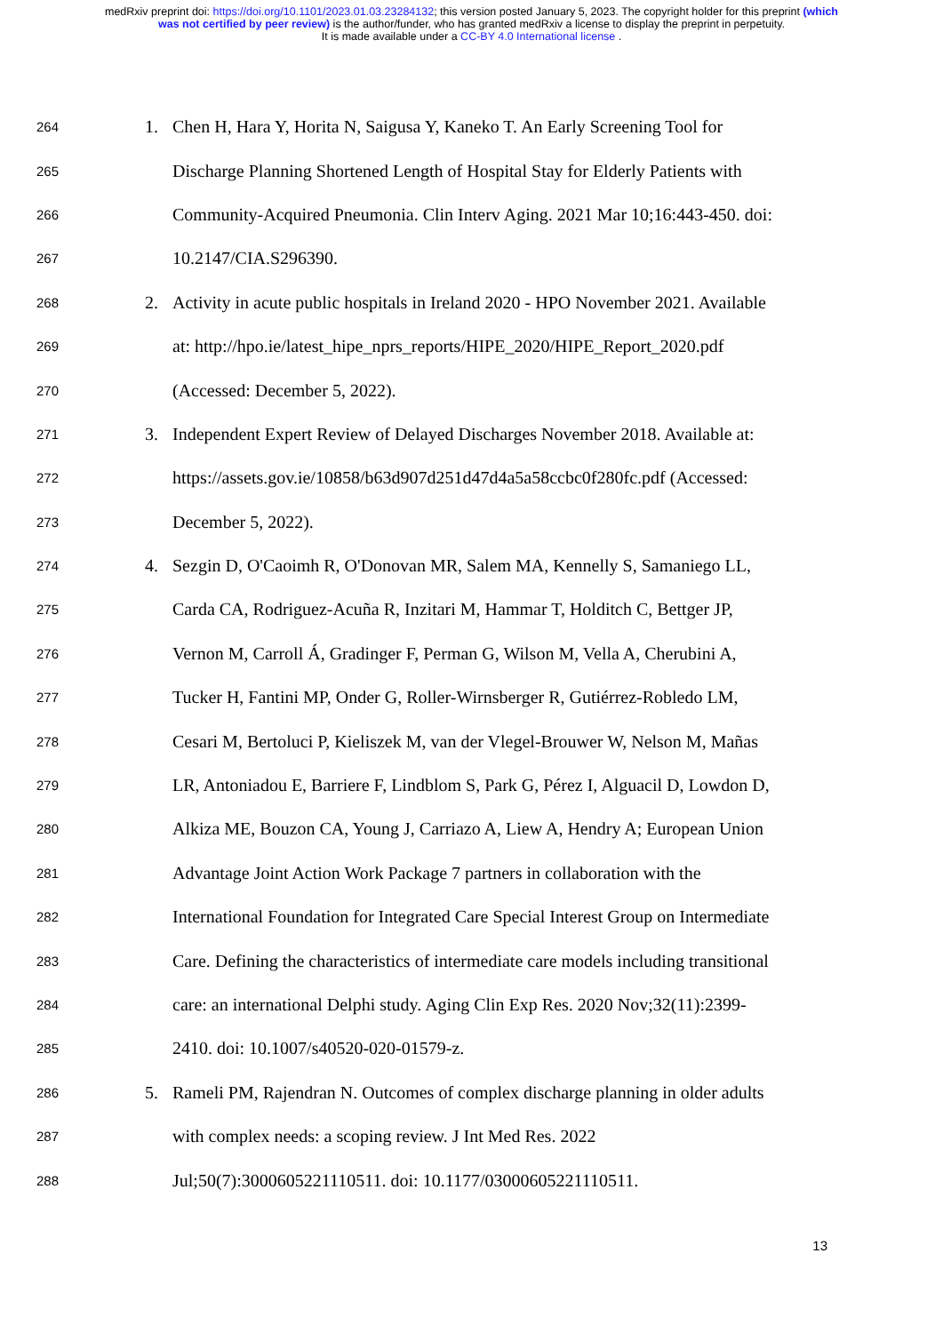medRxiv preprint doi: https://doi.org/10.1101/2023.01.03.23284132; this version posted January 5, 2023. The copyright holder for this preprint (which was not certified by peer review) is the author/funder, who has granted medRxiv a license to display the preprint in perpetuity.
It is made available under a CC-BY 4.0 International license .
264 1. Chen H, Hara Y, Horita N, Saigusa Y, Kaneko T. An Early Screening Tool for
265 Discharge Planning Shortened Length of Hospital Stay for Elderly Patients with
266 Community-Acquired Pneumonia. Clin Interv Aging. 2021 Mar 10;16:443-450. doi:
267 10.2147/CIA.S296390.
268 2. Activity in acute public hospitals in Ireland 2020 - HPO November 2021. Available
269 at: http://hpo.ie/latest_hipe_nprs_reports/HIPE_2020/HIPE_Report_2020.pdf
270 (Accessed: December 5, 2022).
271 3. Independent Expert Review of Delayed Discharges November 2018. Available at:
272 https://assets.gov.ie/10858/b63d907d251d47d4a5a58ccbc0f280fc.pdf (Accessed:
273 December 5, 2022).
274 4. Sezgin D, O'Caoimh R, O'Donovan MR, Salem MA, Kennelly S, Samaniego LL,
275 Carda CA, Rodriguez-Acuña R, Inzitari M, Hammar T, Holditch C, Bettger JP,
276 Vernon M, Carroll Á, Gradinger F, Perman G, Wilson M, Vella A, Cherubini A,
277 Tucker H, Fantini MP, Onder G, Roller-Wirnsberger R, Gutiérrez-Robledo LM,
278 Cesari M, Bertoluci P, Kieliszek M, van der Vlegel-Brouwer W, Nelson M, Mañas
279 LR, Antoniadou E, Barriere F, Lindblom S, Park G, Pérez I, Alguacil D, Lowdon D,
280 Alkiza ME, Bouzon CA, Young J, Carriazo A, Liew A, Hendry A; European Union
281 Advantage Joint Action Work Package 7 partners in collaboration with the
282 International Foundation for Integrated Care Special Interest Group on Intermediate
283 Care. Defining the characteristics of intermediate care models including transitional
284 care: an international Delphi study. Aging Clin Exp Res. 2020 Nov;32(11):2399-
285 2410. doi: 10.1007/s40520-020-01579-z.
286 5. Rameli PM, Rajendran N. Outcomes of complex discharge planning in older adults
287 with complex needs: a scoping review. J Int Med Res. 2022
288 Jul;50(7):3000605221110511. doi: 10.1177/03000605221110511.
13